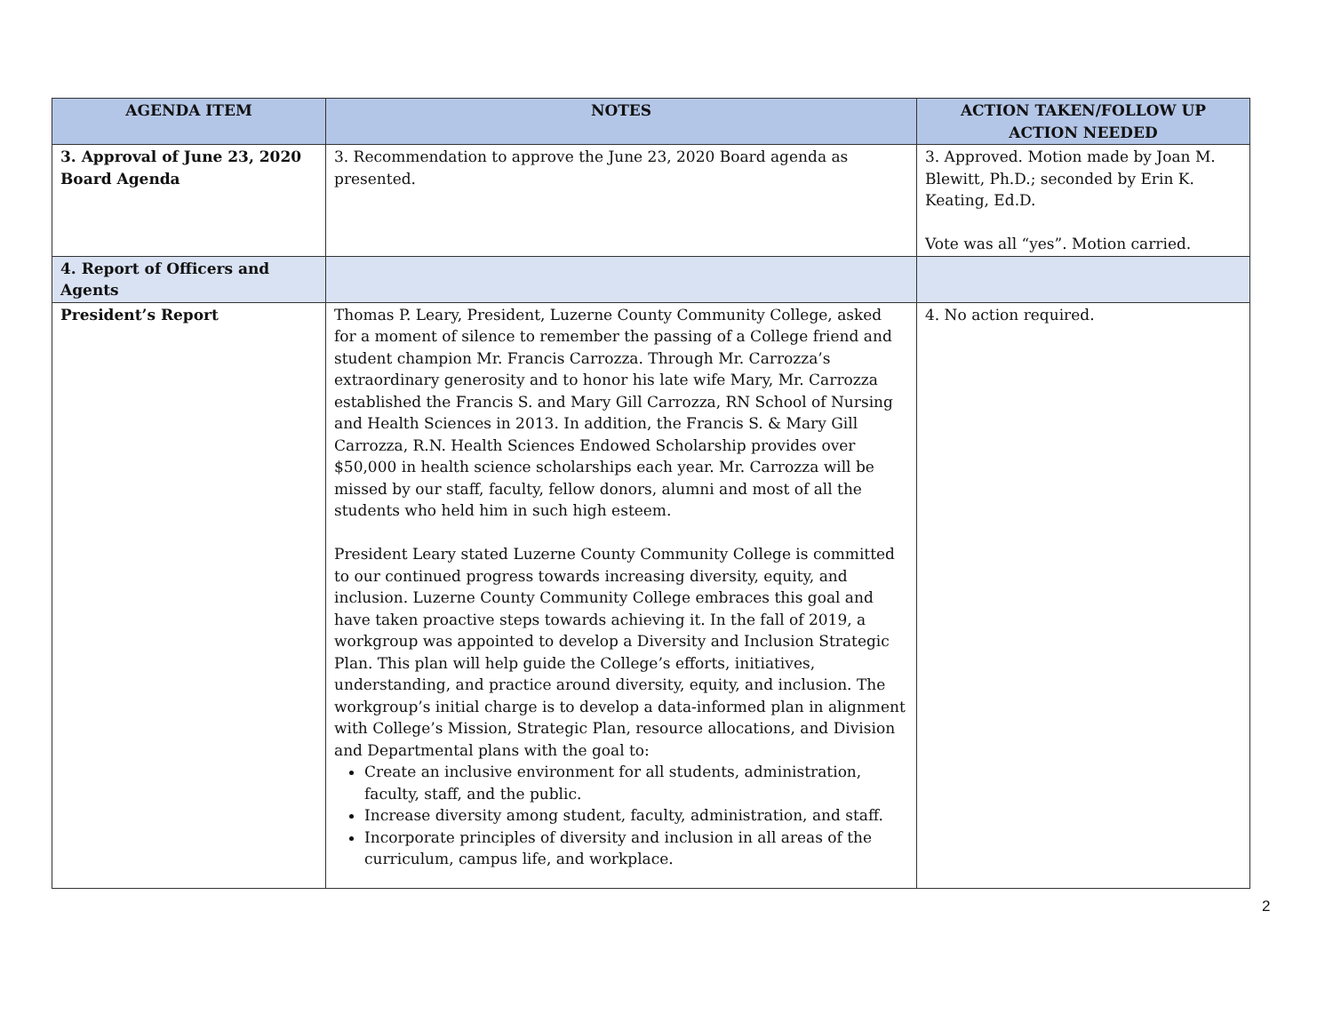| AGENDA ITEM | NOTES | ACTION TAKEN/FOLLOW UP ACTION NEEDED |
| --- | --- | --- |
| 3. Approval of June 23, 2020 Board Agenda | 3. Recommendation to approve the June 23, 2020 Board agenda as presented. | 3. Approved. Motion made by Joan M. Blewitt, Ph.D.; seconded by Erin K. Keating, Ed.D. Vote was all “yes”. Motion carried. |
| 4. Report of Officers and Agents | | |
| President’s Report | Thomas P. Leary, President, Luzerne County Community College, asked for a moment of silence to remember the passing of a College friend and student champion Mr. Francis Carrozza. Through Mr. Carrozza’s extraordinary generosity and to honor his late wife Mary, Mr. Carrozza established the Francis S. and Mary Gill Carrozza, RN School of Nursing and Health Sciences in 2013. In addition, the Francis S. & Mary Gill Carrozza, R.N. Health Sciences Endowed Scholarship provides over $50,000 in health science scholarships each year. Mr. Carrozza will be missed by our staff, faculty, fellow donors, alumni and most of all the students who held him in such high esteem. President Leary stated Luzerne County Community College is committed to our continued progress towards increasing diversity, equity, and inclusion. Luzerne County Community College embraces this goal and have taken proactive steps towards achieving it. In the fall of 2019, a workgroup was appointed to develop a Diversity and Inclusion Strategic Plan. This plan will help guide the College’s efforts, initiatives, understanding, and practice around diversity, equity, and inclusion. The workgroup’s initial charge is to develop a data-informed plan in alignment with College’s Mission, Strategic Plan, resource allocations, and Division and Departmental plans with the goal to: Create an inclusive environment for all students, administration, faculty, staff, and the public. Increase diversity among student, faculty, administration, and staff. Incorporate principles of diversity and inclusion in all areas of the curriculum, campus life, and workplace. | 4. No action required. |
2